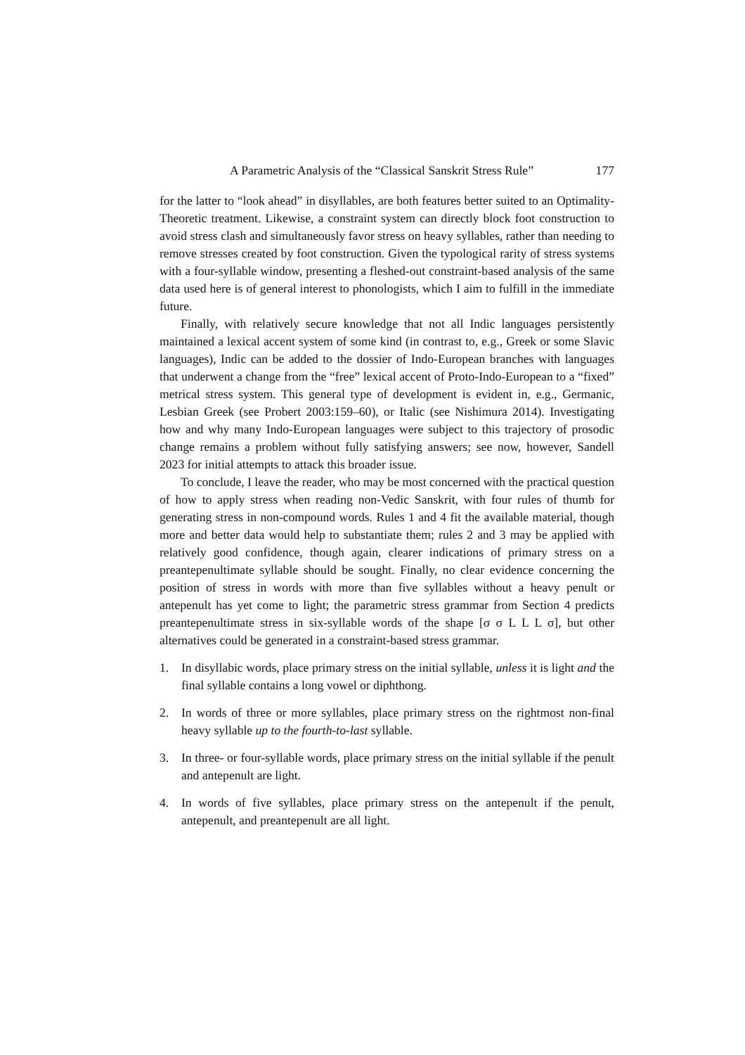A Parametric Analysis of the “Classical Sanskrit Stress Rule” 177
for the latter to “look ahead” in disyllables, are both features better suited to an Optimality-Theoretic treatment. Likewise, a constraint system can directly block foot construction to avoid stress clash and simultaneously favor stress on heavy syllables, rather than needing to remove stresses created by foot construction. Given the typological rarity of stress systems with a four-syllable window, presenting a fleshed-out constraint-based analysis of the same data used here is of general interest to phonologists, which I aim to fulfill in the immediate future.
Finally, with relatively secure knowledge that not all Indic languages persistently maintained a lexical accent system of some kind (in contrast to, e.g., Greek or some Slavic languages), Indic can be added to the dossier of Indo-European branches with languages that underwent a change from the “free” lexical accent of Proto-Indo-European to a “fixed” metrical stress system. This general type of development is evident in, e.g., Germanic, Lesbian Greek (see Probert 2003:159–60), or Italic (see Nishimura 2014). Investigating how and why many Indo-European languages were subject to this trajectory of prosodic change remains a problem without fully satisfying answers; see now, however, Sandell 2023 for initial attempts to attack this broader issue.
To conclude, I leave the reader, who may be most concerned with the practical question of how to apply stress when reading non-Vedic Sanskrit, with four rules of thumb for generating stress in non-compound words. Rules 1 and 4 fit the available material, though more and better data would help to substantiate them; rules 2 and 3 may be applied with relatively good confidence, though again, clearer indications of primary stress on a preantepenultimate syllable should be sought. Finally, no clear evidence concerning the position of stress in words with more than five syllables without a heavy penult or antepenult has yet come to light; the parametric stress grammar from Section 4 predicts preantepenultimate stress in six-syllable words of the shape [σ σ L L L σ], but other alternatives could be generated in a constraint-based stress grammar.
1. In disyllabic words, place primary stress on the initial syllable, unless it is light and the final syllable contains a long vowel or diphthong.
2. In words of three or more syllables, place primary stress on the rightmost non-final heavy syllable up to the fourth-to-last syllable.
3. In three- or four-syllable words, place primary stress on the initial syllable if the penult and antepenult are light.
4. In words of five syllables, place primary stress on the antepenult if the penult, antepenult, and preantepenult are all light.